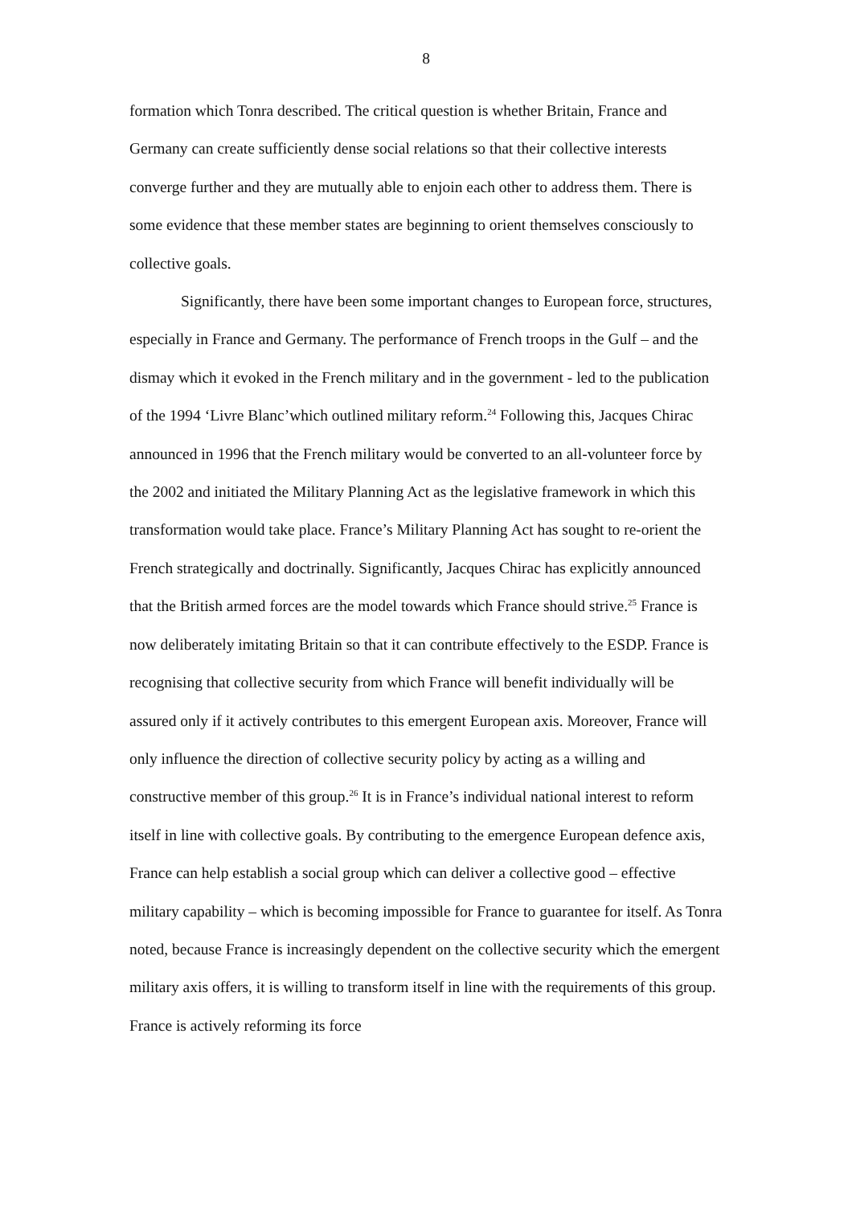8
formation which Tonra described. The critical question is whether Britain, France and Germany can create sufficiently dense social relations so that their collective interests converge further and they are mutually able to enjoin each other to address them. There is some evidence that these member states are beginning to orient themselves consciously to collective goals.
Significantly, there have been some important changes to European force, structures, especially in France and Germany. The performance of French troops in the Gulf – and the dismay which it evoked in the French military and in the government - led to the publication of the 1994 ‘Livre Blanc’which outlined military reform.<sup>24</sup> Following this, Jacques Chirac announced in 1996 that the French military would be converted to an all-volunteer force by the 2002 and initiated the Military Planning Act as the legislative framework in which this transformation would take place. France’s Military Planning Act has sought to re-orient the French strategically and doctrinally. Significantly, Jacques Chirac has explicitly announced that the British armed forces are the model towards which France should strive.<sup>25</sup> France is now deliberately imitating Britain so that it can contribute effectively to the ESDP. France is recognising that collective security from which France will benefit individually will be assured only if it actively contributes to this emergent European axis. Moreover, France will only influence the direction of collective security policy by acting as a willing and constructive member of this group.<sup>26</sup> It is in France’s individual national interest to reform itself in line with collective goals. By contributing to the emergence European defence axis, France can help establish a social group which can deliver a collective good – effective military capability – which is becoming impossible for France to guarantee for itself. As Tonra noted, because France is increasingly dependent on the collective security which the emergent military axis offers, it is willing to transform itself in line with the requirements of this group. France is actively reforming its force